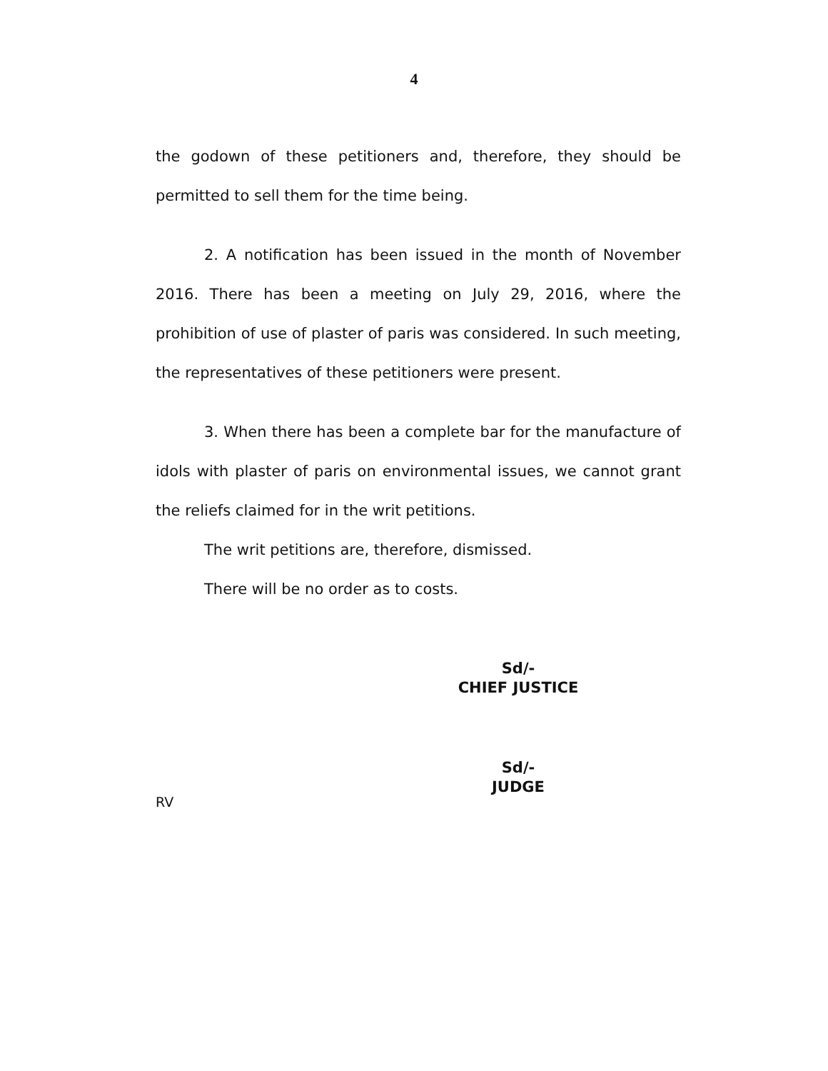4
the godown of these petitioners and, therefore, they should be permitted to sell them for the time being.
2. A notification has been issued in the month of November 2016. There has been a meeting on July 29, 2016, where the prohibition of use of plaster of paris was considered. In such meeting, the representatives of these petitioners were present.
3. When there has been a complete bar for the manufacture of idols with plaster of paris on environmental issues, we cannot grant the reliefs claimed for in the writ petitions.
The writ petitions are, therefore, dismissed.
There will be no order as to costs.
Sd/-
CHIEF JUSTICE
Sd/-
JUDGE
RV